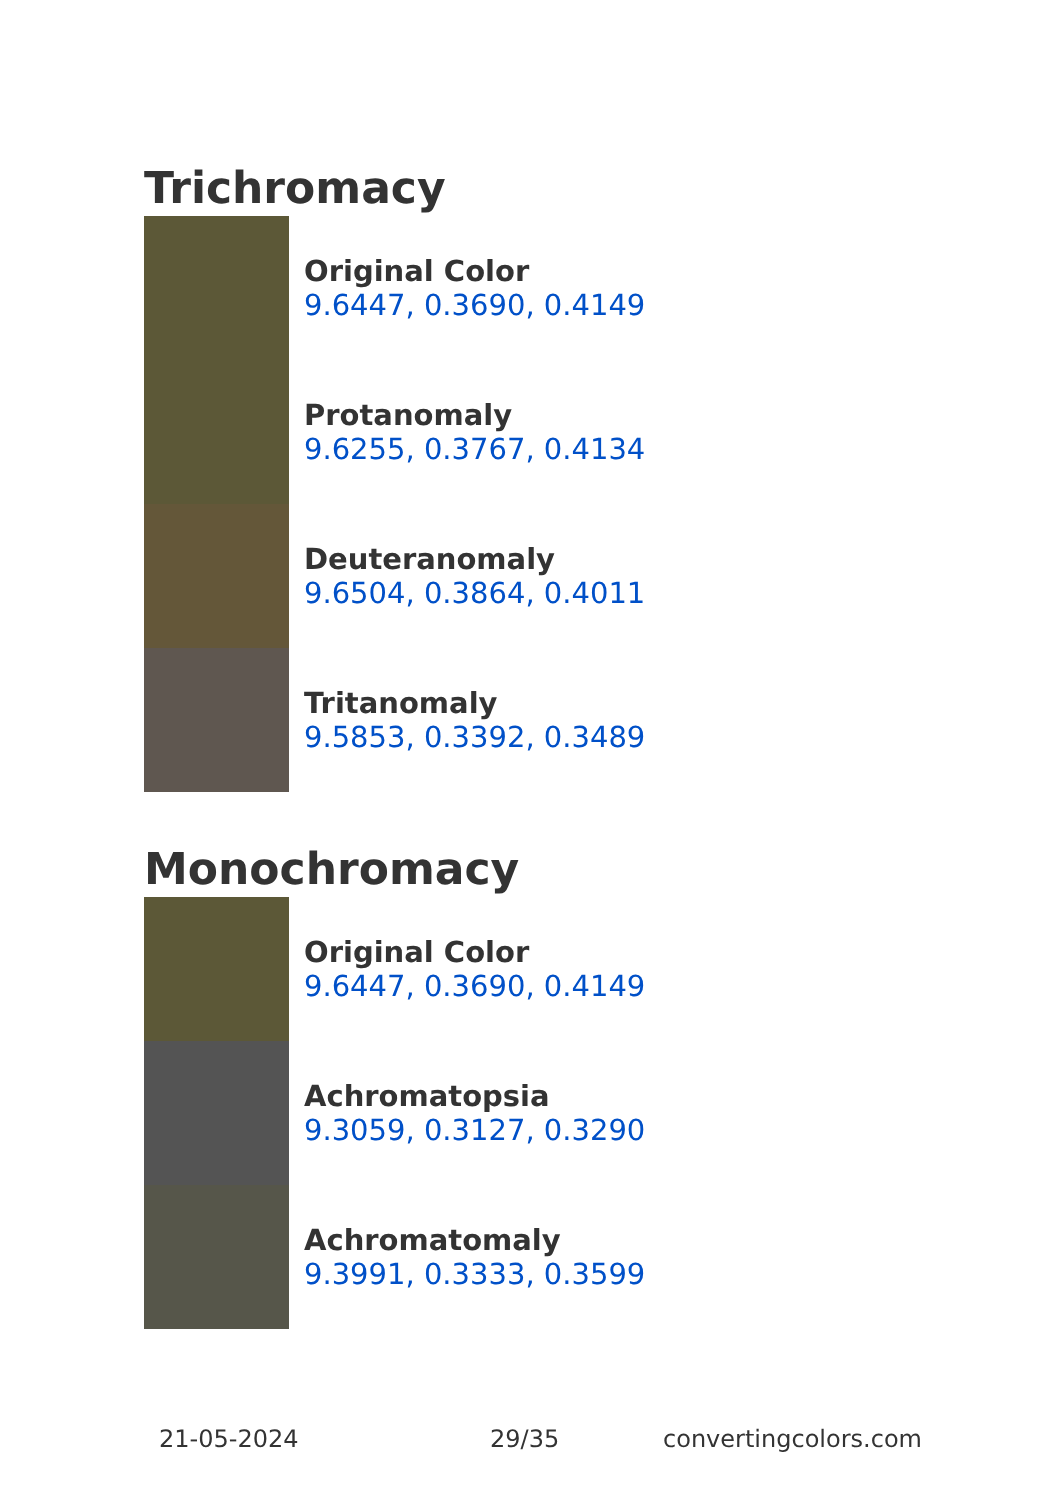Trichromacy
Original Color
9.6447, 0.3690, 0.4149
Protanomaly
9.6255, 0.3767, 0.4134
Deuteranomaly
9.6504, 0.3864, 0.4011
Tritanomaly
9.5853, 0.3392, 0.3489
Monochromacy
Original Color
9.6447, 0.3690, 0.4149
Achromatopsia
9.3059, 0.3127, 0.3290
Achromatomaly
9.3991, 0.3333, 0.3599
21-05-2024 29/35 convertingcolors.com